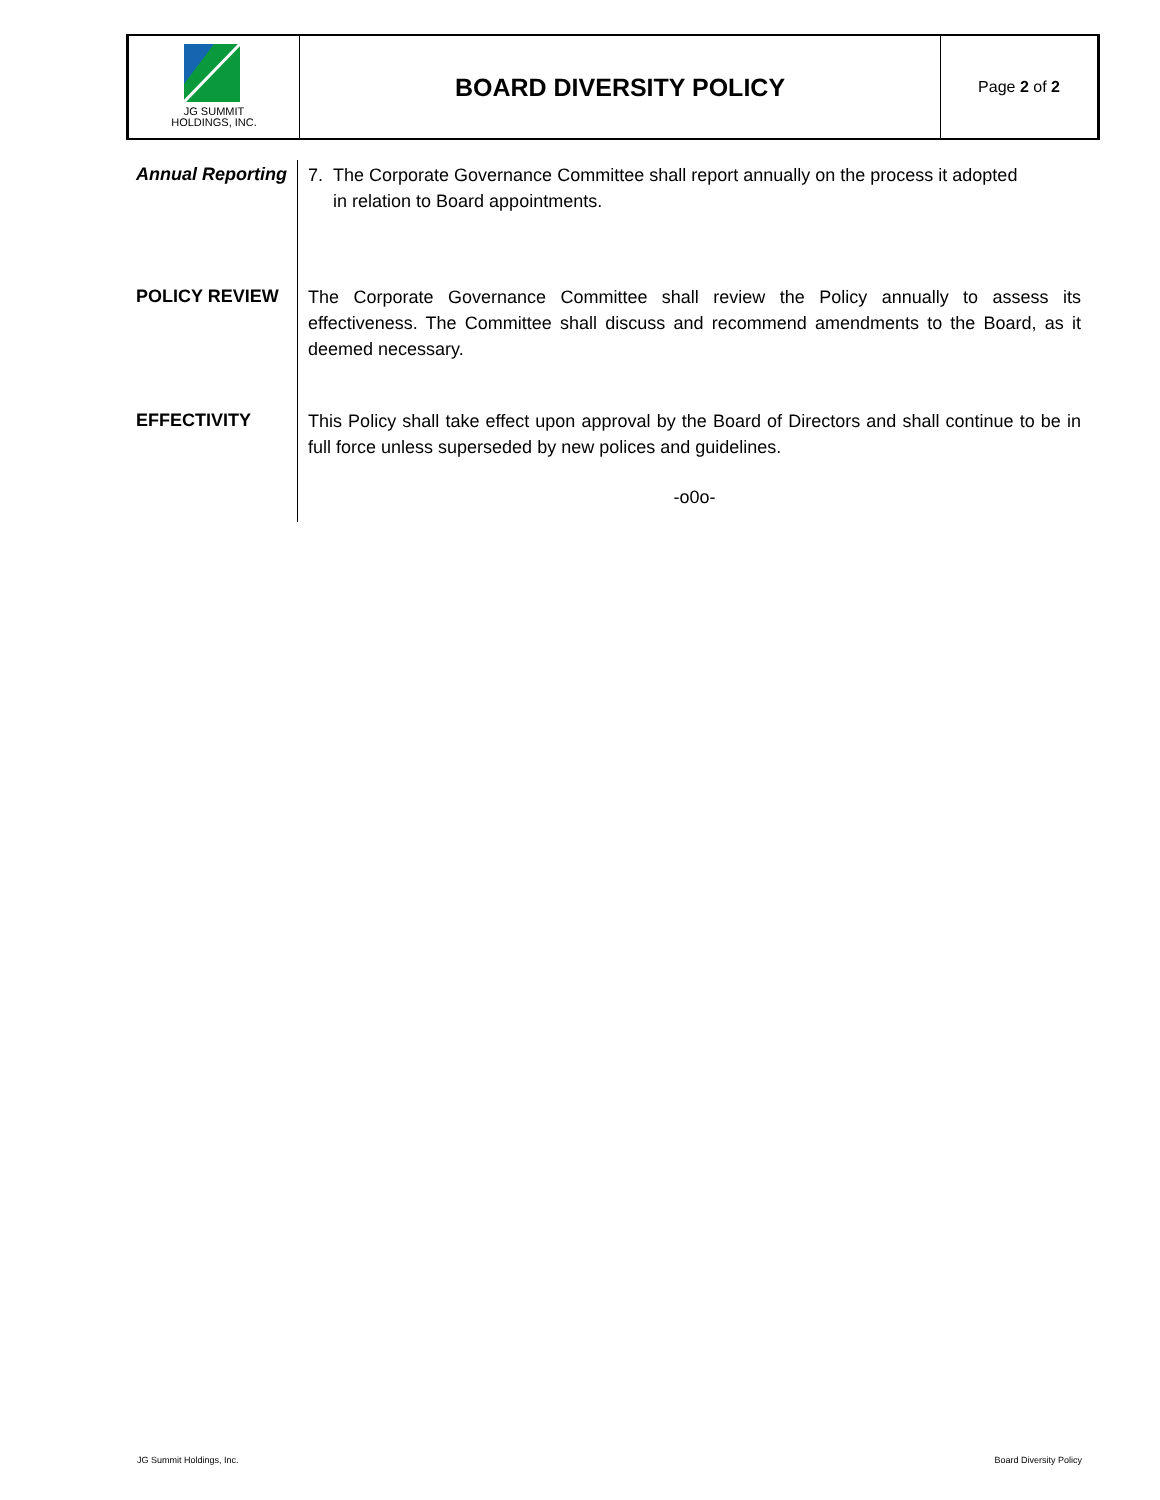JG SUMMIT
HOLDINGS, INC.
BOARD DIVERSITY POLICY
Page 2 of 2
Annual Reporting
7. The Corporate Governance Committee shall report annually on the process it adopted
in relation to Board appointments.
POLICY REVIEW
The Corporate Governance Committee shall review the Policy annually to assess its effectiveness. The Committee shall discuss and recommend amendments to the Board, as it deemed necessary.
EFFECTIVITY
This Policy shall take effect upon approval by the Board of Directors and shall continue to be in full force unless superseded by new polices and guidelines.
-o0o-
JG Summit Holdings, Inc. Board Diversity Policy